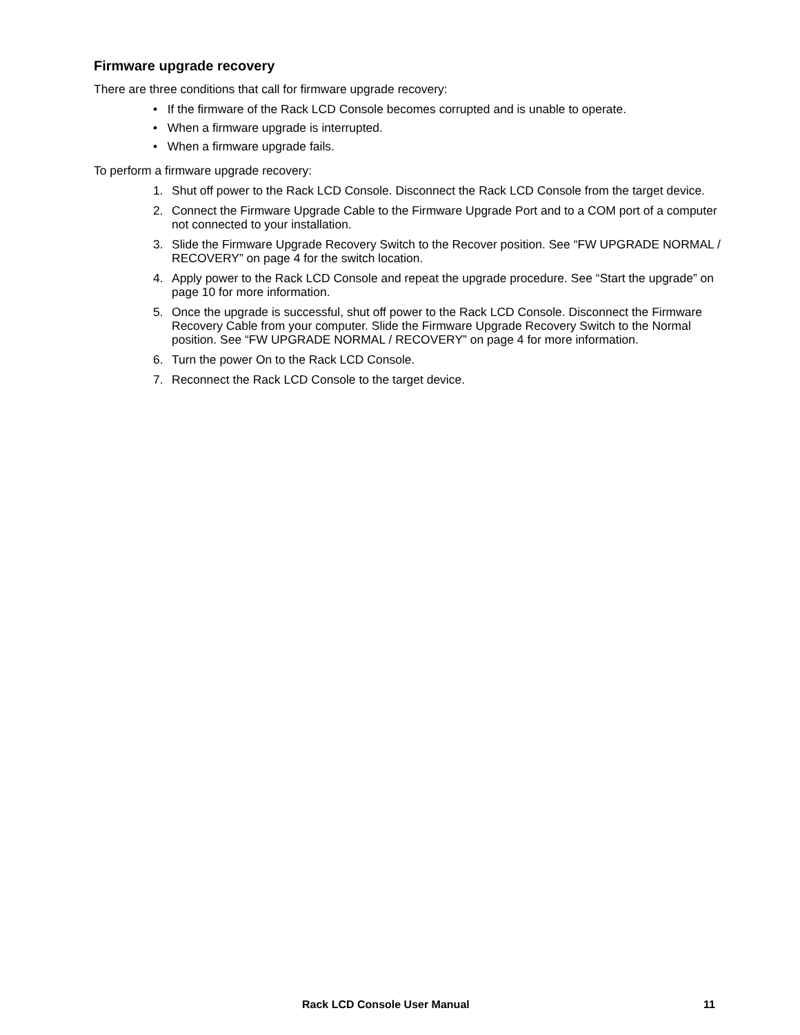Firmware upgrade recovery
There are three conditions that call for firmware upgrade recovery:
• If the firmware of the Rack LCD Console becomes corrupted and is unable to operate.
• When a firmware upgrade is interrupted.
• When a firmware upgrade fails.
To perform a firmware upgrade recovery:
1. Shut off power to the Rack LCD Console. Disconnect the Rack LCD Console from the target device.
2. Connect the Firmware Upgrade Cable to the Firmware Upgrade Port and to a COM port of a computer not connected to your installation.
3. Slide the Firmware Upgrade Recovery Switch to the Recover position. See “FW UPGRADE NORMAL / RECOVERY” on page 4 for the switch location.
4. Apply power to the Rack LCD Console and repeat the upgrade procedure. See “Start the upgrade” on page 10 for more information.
5. Once the upgrade is successful, shut off power to the Rack LCD Console. Disconnect the Firmware Recovery Cable from your computer. Slide the Firmware Upgrade Recovery Switch to the Normal position. See “FW UPGRADE NORMAL / RECOVERY” on page 4 for more information.
6. Turn the power On to the Rack LCD Console.
7. Reconnect the Rack LCD Console to the target device.
Rack LCD Console User Manual 11